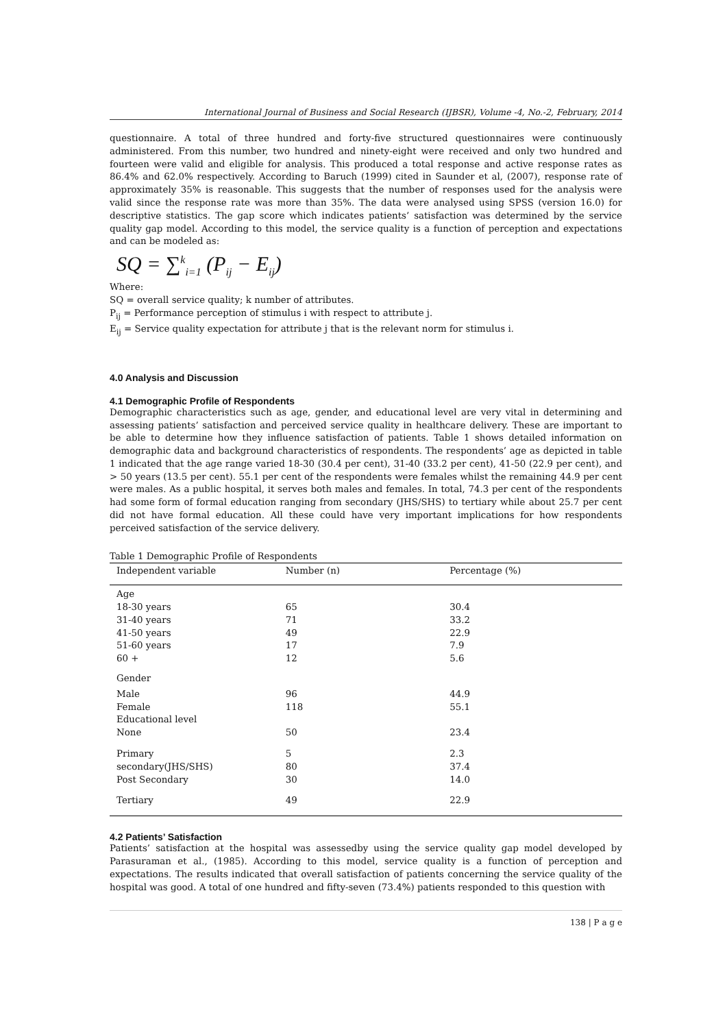International Journal of Business and Social Research (IJBSR), Volume -4, No.-2, February, 2014
questionnaire. A total of three hundred and forty-five structured questionnaires were continuously administered. From this number, two hundred and ninety-eight were received and only two hundred and fourteen were valid and eligible for analysis. This produced a total response and active response rates as 86.4% and 62.0% respectively. According to Baruch (1999) cited in Saunder et al, (2007), response rate of approximately 35% is reasonable. This suggests that the number of responses used for the analysis were valid since the response rate was more than 35%. The data were analysed using SPSS (version 16.0) for descriptive statistics. The gap score which indicates patients’ satisfaction was determined by the service quality gap model. According to this model, the service quality is a function of perception and expectations and can be modeled as:
SQ = ∑<sup>k</sup><sub>i=1</sub> (P<sub>ij</sub> − E<sub>ij</sub>)
Where:
SQ = overall service quality; k number of attributes.
P<sub>ij</sub> = Performance perception of stimulus i with respect to attribute j.
E<sub>ij</sub> = Service quality expectation for attribute j that is the relevant norm for stimulus i.
4.0 Analysis and Discussion
4.1 Demographic Profile of Respondents
Demographic characteristics such as age, gender, and educational level are very vital in determining and assessing patients’ satisfaction and perceived service quality in healthcare delivery. These are important to be able to determine how they influence satisfaction of patients. Table 1 shows detailed information on demographic data and background characteristics of respondents. The respondents’ age as depicted in table 1 indicated that the age range varied 18-30 (30.4 per cent), 31-40 (33.2 per cent), 41-50 (22.9 per cent), and > 50 years (13.5 per cent). 55.1 per cent of the respondents were females whilst the remaining 44.9 per cent were males. As a public hospital, it serves both males and females. In total, 74.3 per cent of the respondents had some form of formal education ranging from secondary (JHS/SHS) to tertiary while about 25.7 per cent did not have formal education. All these could have very important implications for how respondents perceived satisfaction of the service delivery.
Table 1 Demographic Profile of Respondents
| Independent variable | Number (n) | Percentage (%) |
| --- | --- | --- |
| Age | | |
| 18-30 years | 65 | 30.4 |
| 31-40 years | 71 | 33.2 |
| 41-50 years | 49 | 22.9 |
| 51-60 years | 17 | 7.9 |
| 60 + | 12 | 5.6 |
| Gender | | |
| Male | 96 | 44.9 |
| Female | 118 | 55.1 |
| Educational level | | |
| None | 50 | 23.4 |
| Primary | 5 | 2.3 |
| secondary(JHS/SHS) | 80 | 37.4 |
| Post Secondary | 30 | 14.0 |
| Tertiary | 49 | 22.9 |
4.2 Patients’ Satisfaction
Patients’ satisfaction at the hospital was assessedby using the service quality gap model developed by Parasuraman et al., (1985). According to this model, service quality is a function of perception and expectations. The results indicated that overall satisfaction of patients concerning the service quality of the hospital was good. A total of one hundred and fifty-seven (73.4%) patients responded to this question with
138 | P a g e